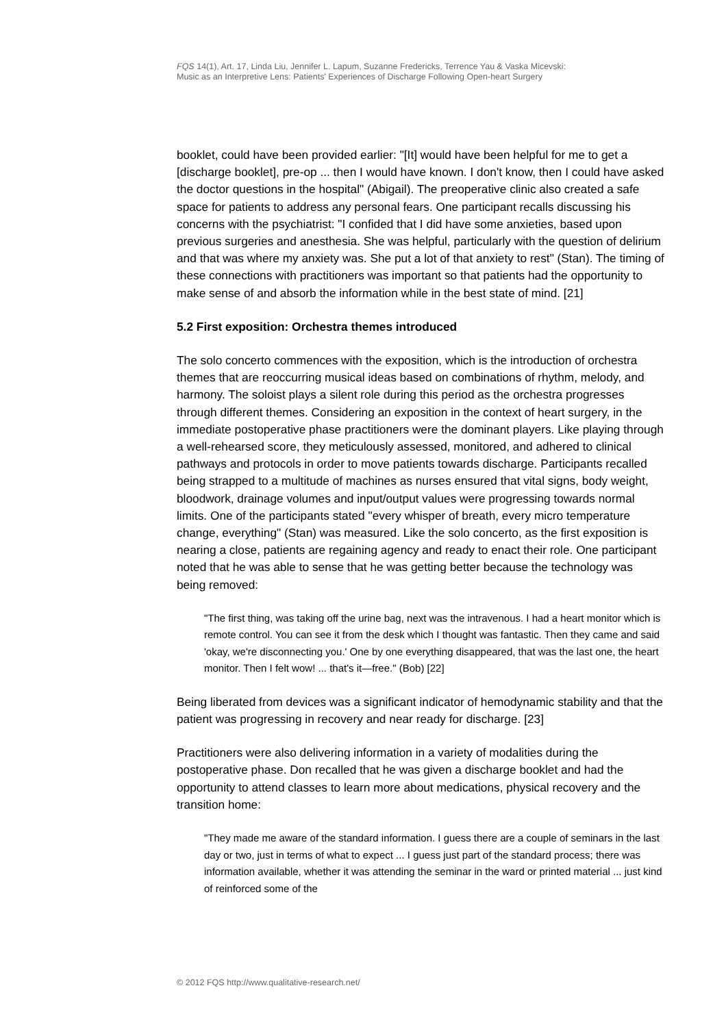FQS 14(1), Art. 17, Linda Liu, Jennifer L. Lapum, Suzanne Fredericks, Terrence Yau & Vaska Micevski:
Music as an Interpretive Lens: Patients' Experiences of Discharge Following Open-heart Surgery
booklet, could have been provided earlier: "[It] would have been helpful for me to get a [discharge booklet], pre-op ... then I would have known. I don't know, then I could have asked the doctor questions in the hospital" (Abigail). The preoperative clinic also created a safe space for patients to address any personal fears. One participant recalls discussing his concerns with the psychiatrist: "I confided that I did have some anxieties, based upon previous surgeries and anesthesia. She was helpful, particularly with the question of delirium and that was where my anxiety was. She put a lot of that anxiety to rest" (Stan). The timing of these connections with practitioners was important so that patients had the opportunity to make sense of and absorb the information while in the best state of mind. [21]
5.2 First exposition: Orchestra themes introduced
The solo concerto commences with the exposition, which is the introduction of orchestra themes that are reoccurring musical ideas based on combinations of rhythm, melody, and harmony. The soloist plays a silent role during this period as the orchestra progresses through different themes. Considering an exposition in the context of heart surgery, in the immediate postoperative phase practitioners were the dominant players. Like playing through a well-rehearsed score, they meticulously assessed, monitored, and adhered to clinical pathways and protocols in order to move patients towards discharge. Participants recalled being strapped to a multitude of machines as nurses ensured that vital signs, body weight, bloodwork, drainage volumes and input/output values were progressing towards normal limits. One of the participants stated "every whisper of breath, every micro temperature change, everything" (Stan) was measured. Like the solo concerto, as the first exposition is nearing a close, patients are regaining agency and ready to enact their role. One participant noted that he was able to sense that he was getting better because the technology was being removed:
"The first thing, was taking off the urine bag, next was the intravenous. I had a heart monitor which is remote control. You can see it from the desk which I thought was fantastic. Then they came and said 'okay, we're disconnecting you.' One by one everything disappeared, that was the last one, the heart monitor. Then I felt wow! ... that's it—free." (Bob) [22]
Being liberated from devices was a significant indicator of hemodynamic stability and that the patient was progressing in recovery and near ready for discharge. [23]
Practitioners were also delivering information in a variety of modalities during the postoperative phase. Don recalled that he was given a discharge booklet and had the opportunity to attend classes to learn more about medications, physical recovery and the transition home:
"They made me aware of the standard information. I guess there are a couple of seminars in the last day or two, just in terms of what to expect ... I guess just part of the standard process; there was information available, whether it was attending the seminar in the ward or printed material ... just kind of reinforced some of the
© 2012 FQS http://www.qualitative-research.net/